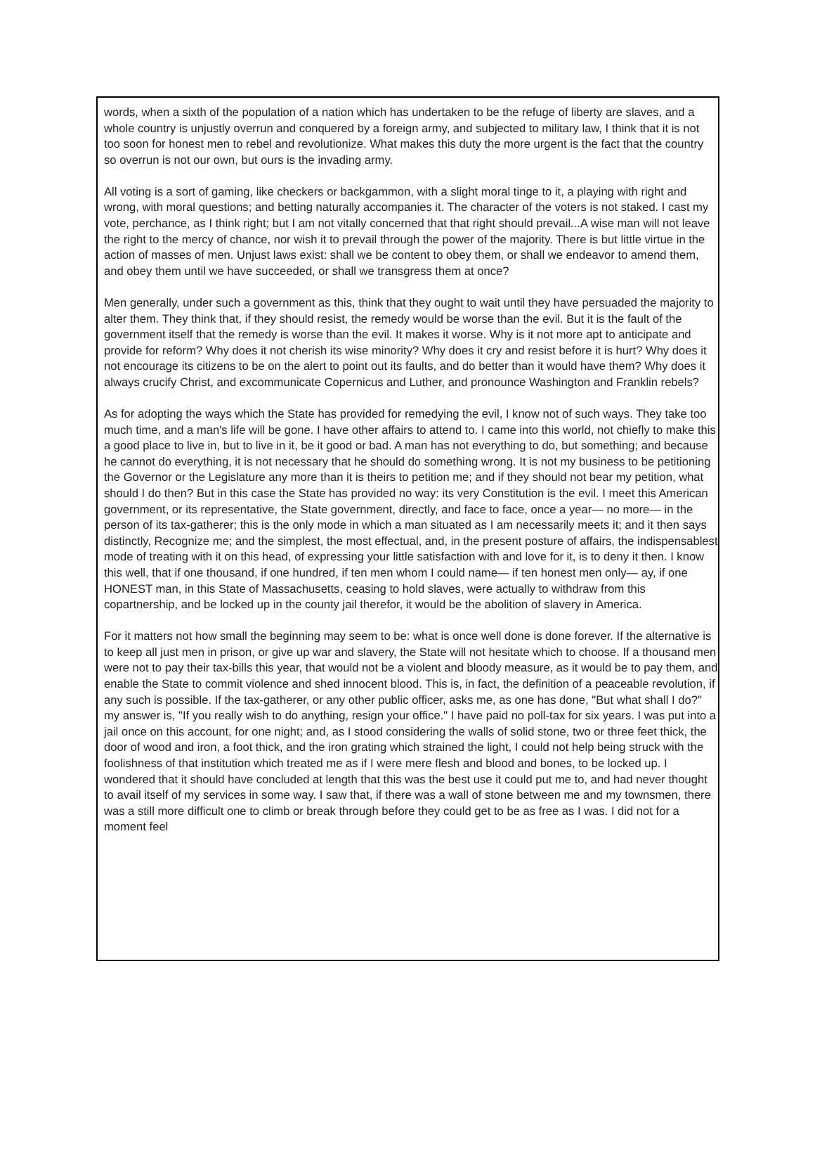words, when a sixth of the population of a nation which has undertaken to be the refuge of liberty are slaves, and a whole country is unjustly overrun and conquered by a foreign army, and subjected to military law, I think that it is not too soon for honest men to rebel and revolutionize. What makes this duty the more urgent is the fact that the country so overrun is not our own, but ours is the invading army.
All voting is a sort of gaming, like checkers or backgammon, with a slight moral tinge to it, a playing with right and wrong, with moral questions; and betting naturally accompanies it. The character of the voters is not staked. I cast my vote, perchance, as I think right; but I am not vitally concerned that that right should prevail...A wise man will not leave the right to the mercy of chance, nor wish it to prevail through the power of the majority. There is but little virtue in the action of masses of men. Unjust laws exist: shall we be content to obey them, or shall we endeavor to amend them, and obey them until we have succeeded, or shall we transgress them at once?
Men generally, under such a government as this, think that they ought to wait until they have persuaded the majority to alter them. They think that, if they should resist, the remedy would be worse than the evil. But it is the fault of the government itself that the remedy is worse than the evil. It makes it worse. Why is it not more apt to anticipate and provide for reform? Why does it not cherish its wise minority? Why does it cry and resist before it is hurt? Why does it not encourage its citizens to be on the alert to point out its faults, and do better than it would have them? Why does it always crucify Christ, and excommunicate Copernicus and Luther, and pronounce Washington and Franklin rebels?
As for adopting the ways which the State has provided for remedying the evil, I know not of such ways. They take too much time, and a man's life will be gone. I have other affairs to attend to. I came into this world, not chiefly to make this a good place to live in, but to live in it, be it good or bad. A man has not everything to do, but something; and because he cannot do everything, it is not necessary that he should do something wrong. It is not my business to be petitioning the Governor or the Legislature any more than it is theirs to petition me; and if they should not bear my petition, what should I do then? But in this case the State has provided no way: its very Constitution is the evil. I meet this American government, or its representative, the State government, directly, and face to face, once a year— no more— in the person of its tax-gatherer; this is the only mode in which a man situated as I am necessarily meets it; and it then says distinctly, Recognize me; and the simplest, the most effectual, and, in the present posture of affairs, the indispensablest mode of treating with it on this head, of expressing your little satisfaction with and love for it, is to deny it then. I know this well, that if one thousand, if one hundred, if ten men whom I could name— if ten honest men only— ay, if one HONEST man, in this State of Massachusetts, ceasing to hold slaves, were actually to withdraw from this copartnership, and be locked up in the county jail therefor, it would be the abolition of slavery in America.
For it matters not how small the beginning may seem to be: what is once well done is done forever. If the alternative is to keep all just men in prison, or give up war and slavery, the State will not hesitate which to choose. If a thousand men were not to pay their tax-bills this year, that would not be a violent and bloody measure, as it would be to pay them, and enable the State to commit violence and shed innocent blood. This is, in fact, the definition of a peaceable revolution, if any such is possible. If the tax-gatherer, or any other public officer, asks me, as one has done, "But what shall I do?" my answer is, "If you really wish to do anything, resign your office." I have paid no poll-tax for six years. I was put into a jail once on this account, for one night; and, as I stood considering the walls of solid stone, two or three feet thick, the door of wood and iron, a foot thick, and the iron grating which strained the light, I could not help being struck with the foolishness of that institution which treated me as if I were mere flesh and blood and bones, to be locked up. I wondered that it should have concluded at length that this was the best use it could put me to, and had never thought to avail itself of my services in some way. I saw that, if there was a wall of stone between me and my townsmen, there was a still more difficult one to climb or break through before they could get to be as free as I was. I did not for a moment feel